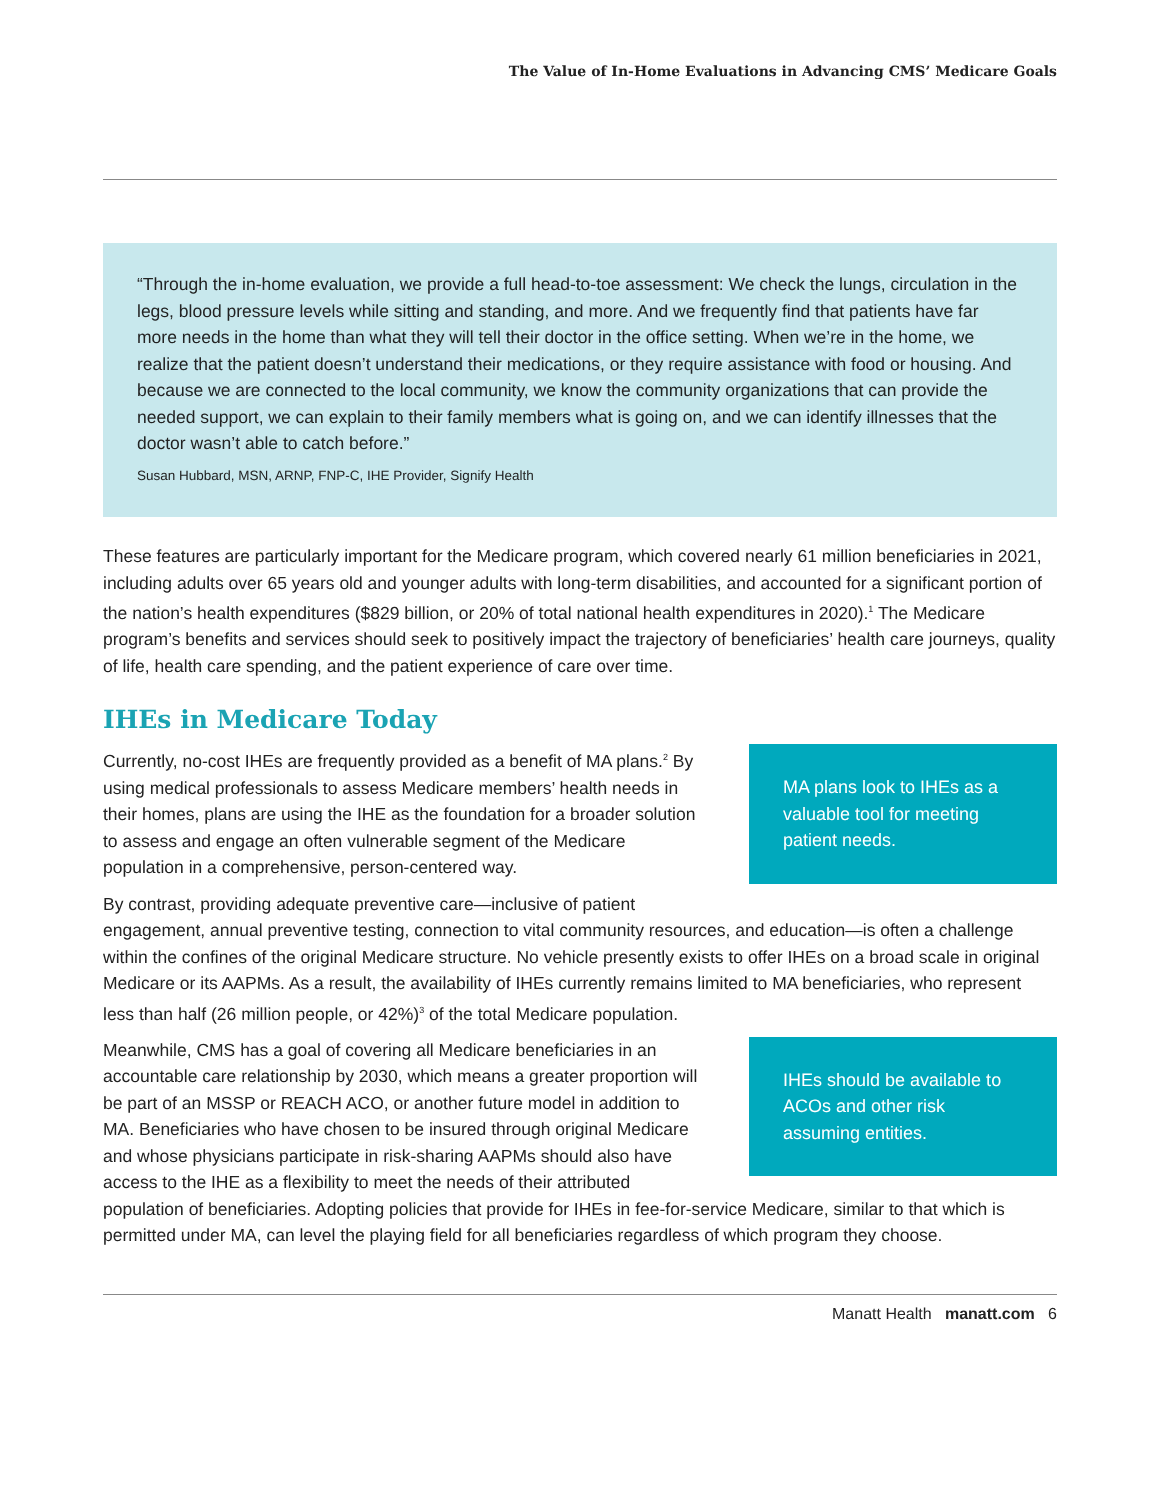The Value of In-Home Evaluations in Advancing CMS’ Medicare Goals
“Through the in-home evaluation, we provide a full head-to-toe assessment: We check the lungs, circulation in the legs, blood pressure levels while sitting and standing, and more. And we frequently find that patients have far more needs in the home than what they will tell their doctor in the office setting. When we’re in the home, we realize that the patient doesn’t understand their medications, or they require assistance with food or housing. And because we are connected to the local community, we know the community organizations that can provide the needed support, we can explain to their family members what is going on, and we can identify illnesses that the doctor wasn’t able to catch before.”
Susan Hubbard, MSN, ARNP, FNP-C, IHE Provider, Signify Health
These features are particularly important for the Medicare program, which covered nearly 61 million beneficiaries in 2021, including adults over 65 years old and younger adults with long-term disabilities, and accounted for a significant portion of the nation’s health expenditures ($829 billion, or 20% of total national health expenditures in 2020).<sup>1</sup> The Medicare program’s benefits and services should seek to positively impact the trajectory of beneficiaries’ health care journeys, quality of life, health care spending, and the patient experience of care over time.
IHEs in Medicare Today
MA plans look to IHEs as a valuable tool for meeting patient needs.
Currently, no-cost IHEs are frequently provided as a benefit of MA plans.<sup>2</sup> By using medical professionals to assess Medicare members’ health needs in their homes, plans are using the IHE as the foundation for a broader solution to assess and engage an often vulnerable segment of the Medicare population in a comprehensive, person-centered way.
By contrast, providing adequate preventive care—inclusive of patient engagement, annual preventive testing, connection to vital community resources, and education—is often a challenge within the confines of the original Medicare structure. No vehicle presently exists to offer IHEs on a broad scale in original Medicare or its AAPMs. As a result, the availability of IHEs currently remains limited to MA beneficiaries, who represent less than half (26 million people, or 42%)<sup>3</sup> of the total Medicare population.
IHEs should be available to ACOs and other risk assuming entities.
Meanwhile, CMS has a goal of covering all Medicare beneficiaries in an accountable care relationship by 2030, which means a greater proportion will be part of an MSSP or REACH ACO, or another future model in addition to MA. Beneficiaries who have chosen to be insured through original Medicare and whose physicians participate in risk-sharing AAPMs should also have access to the IHE as a flexibility to meet the needs of their attributed population of beneficiaries. Adopting policies that provide for IHEs in fee-for-service Medicare, similar to that which is permitted under MA, can level the playing field for all beneficiaries regardless of which program they choose.
Manatt Health manatt.com 6